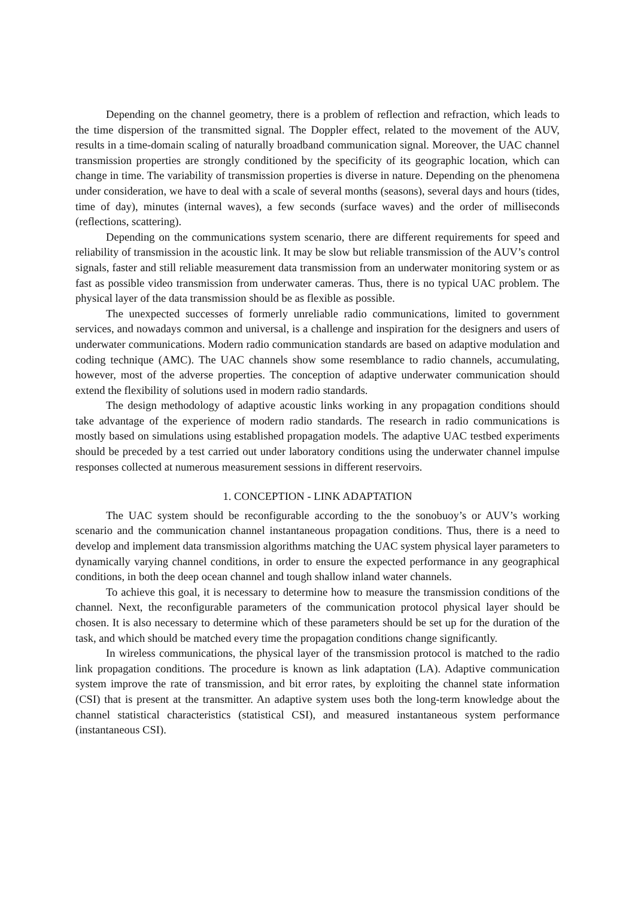Depending on the channel geometry, there is a problem of reflection and refraction, which leads to the time dispersion of the transmitted signal. The Doppler effect, related to the movement of the AUV, results in a time-domain scaling of naturally broadband communication signal. Moreover, the UAC channel transmission properties are strongly conditioned by the specificity of its geographic location, which can change in time. The variability of transmission properties is diverse in nature. Depending on the phenomena under consideration, we have to deal with a scale of several months (seasons), several days and hours (tides, time of day), minutes (internal waves), a few seconds (surface waves) and the order of milliseconds (reflections, scattering).
Depending on the communications system scenario, there are different requirements for speed and reliability of transmission in the acoustic link. It may be slow but reliable transmission of the AUV’s control signals, faster and still reliable measurement data transmission from an underwater monitoring system or as fast as possible video transmission from underwater cameras. Thus, there is no typical UAC problem. The physical layer of the data transmission should be as flexible as possible.
The unexpected successes of formerly unreliable radio communications, limited to government services, and nowadays common and universal, is a challenge and inspiration for the designers and users of underwater communications. Modern radio communication standards are based on adaptive modulation and coding technique (AMC). The UAC channels show some resemblance to radio channels, accumulating, however, most of the adverse properties. The conception of adaptive underwater communication should extend the flexibility of solutions used in modern radio standards.
The design methodology of adaptive acoustic links working in any propagation conditions should take advantage of the experience of modern radio standards. The research in radio communications is mostly based on simulations using established propagation models. The adaptive UAC testbed experiments should be preceded by a test carried out under laboratory conditions using the underwater channel impulse responses collected at numerous measurement sessions in different reservoirs.
1. CONCEPTION - LINK ADAPTATION
The UAC system should be reconfigurable according to the the sonobuoy’s or AUV’s working scenario and the communication channel instantaneous propagation conditions. Thus, there is a need to develop and implement data transmission algorithms matching the UAC system physical layer parameters to dynamically varying channel conditions, in order to ensure the expected performance in any geographical conditions, in both the deep ocean channel and tough shallow inland water channels.
To achieve this goal, it is necessary to determine how to measure the transmission conditions of the channel. Next, the reconfigurable parameters of the communication protocol physical layer should be chosen. It is also necessary to determine which of these parameters should be set up for the duration of the task, and which should be matched every time the propagation conditions change significantly.
In wireless communications, the physical layer of the transmission protocol is matched to the radio link propagation conditions. The procedure is known as link adaptation (LA). Adaptive communication system improve the rate of transmission, and bit error rates, by exploiting the channel state information (CSI) that is present at the transmitter. An adaptive system uses both the long-term knowledge about the channel statistical characteristics (statistical CSI), and measured instantaneous system performance (instantaneous CSI).